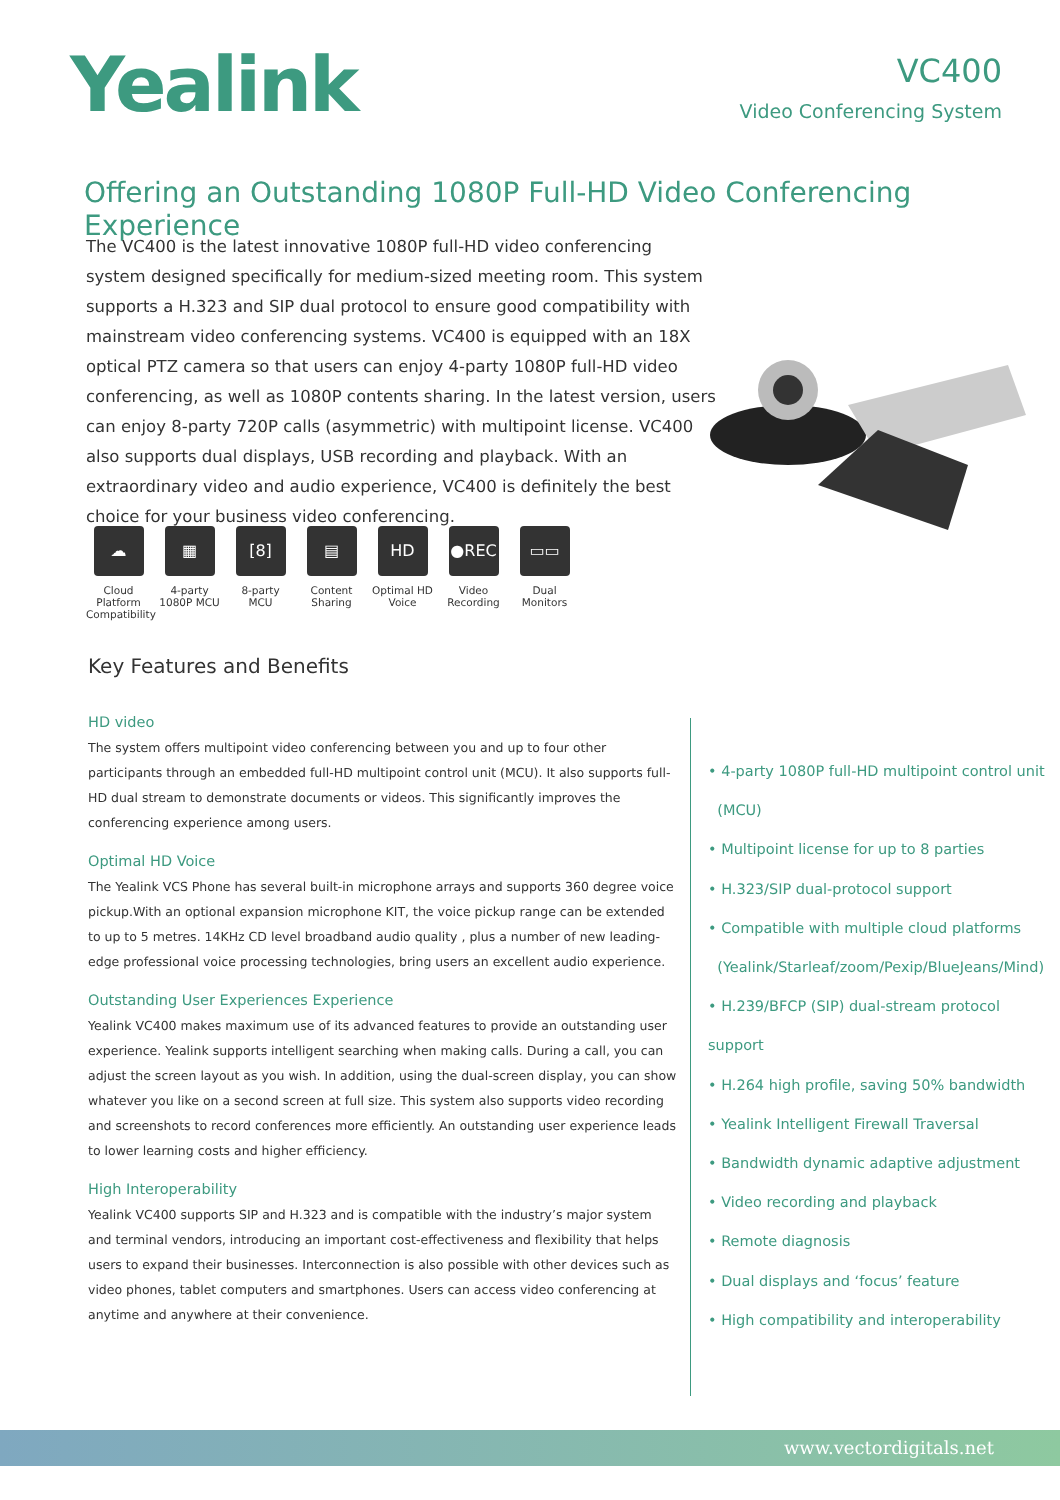Yealink
VC400
Video Conferencing System
Offering an Outstanding 1080P Full-HD Video Conferencing Experience
The VC400 is the latest innovative 1080P full-HD video conferencing system designed specifically for medium-sized meeting room. This system supports a H.323 and SIP dual protocol to ensure good compatibility with mainstream video conferencing systems. VC400 is equipped with an 18X optical PTZ camera so that users can enjoy 4-party 1080P full-HD video conferencing, as well as 1080P contents sharing. In the latest version, users can enjoy 8-party 720P calls (asymmetric) with multipoint license. VC400 also supports dual displays, USB recording and playback. With an extraordinary video and audio experience, VC400 is definitely the best choice for your business video conferencing.
☁
Cloud Platform Compatibility
▦
4-party 1080P MCU
[8]
8-party MCU
▤
Content Sharing
HD
Optimal HD Voice
●REC
Video Recording
▭▭
Dual Monitors
Key Features and Benefits
HD video
The system offers multipoint video conferencing between you and up to four other participants through an embedded full-HD multipoint control unit (MCU). It also supports full-HD dual stream to demonstrate documents or videos. This significantly improves the conferencing experience among users.
Optimal HD Voice
The Yealink VCS Phone has several built-in microphone arrays and supports 360 degree voice pickup.With an optional expansion microphone KIT, the voice pickup range can be extended to up to 5 metres. 14KHz CD level broadband audio quality , plus a number of new leading-edge professional voice processing technologies, bring users an excellent audio experience.
Outstanding User Experiences Experience
Yealink VC400 makes maximum use of its advanced features to provide an outstanding user experience. Yealink supports intelligent searching when making calls. During a call, you can adjust the screen layout as you wish. In addition, using the dual-screen display, you can show whatever you like on a second screen at full size. This system also supports video recording and screenshots to record conferences more efficiently. An outstanding user experience leads to lower learning costs and higher efficiency.
High Interoperability
Yealink VC400 supports SIP and H.323 and is compatible with the industry’s major system and terminal vendors, introducing an important cost-effectiveness and flexibility that helps users to expand their businesses. Interconnection is also possible with other devices such as video phones, tablet computers and smartphones. Users can access video conferencing at anytime and anywhere at their convenience.
• 4-party 1080P full-HD multipoint control unit
(MCU)
• Multipoint license for up to 8 parties
• H.323/SIP dual-protocol support
• Compatible with multiple cloud platforms
(Yealink/Starleaf/zoom/Pexip/BlueJeans/Mind)
• H.239/BFCP (SIP) dual-stream protocol support
• H.264 high profile, saving 50% bandwidth
• Yealink Intelligent Firewall Traversal
• Bandwidth dynamic adaptive adjustment
• Video recording and playback
• Remote diagnosis
• Dual displays and ‘focus’ feature
• High compatibility and interoperability
www.vectordigitals.net